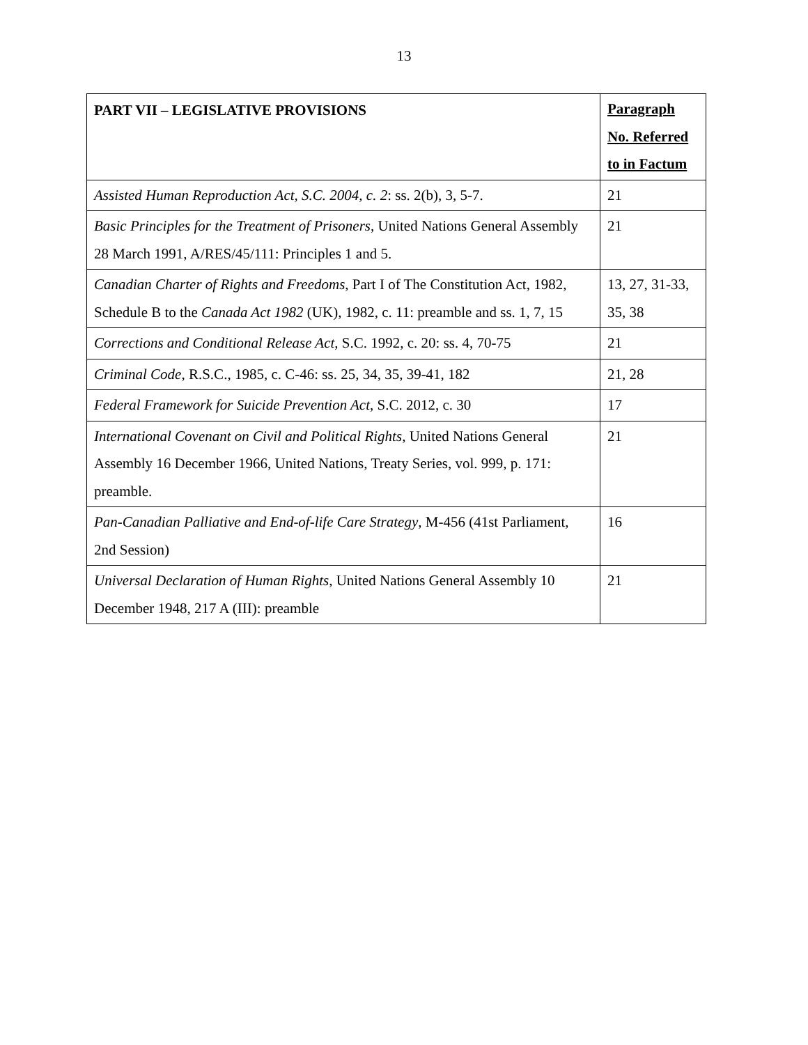13
| PART VII – LEGISLATIVE PROVISIONS | Paragraph No. Referred to in Factum |
| --- | --- |
| Assisted Human Reproduction Act, S.C. 2004, c. 2 : ss. 2(b), 3, 5-7. | 21 |
| Basic Principles for the Treatment of Prisoners , United Nations General Assembly 28 March 1991, A/RES/45/111: Principles 1 and 5. | 21 |
| Canadian Charter of Rights and Freedoms , Part I of The Constitution Act, 1982, Schedule B to the Canada Act 1982 (UK), 1982, c. 11: preamble and ss. 1, 7, 15 | 13, 27, 31-33, 35, 38 |
| Corrections and Conditional Release Act , S.C. 1992, c. 20: ss. 4, 70-75 | 21 |
| Criminal Code , R.S.C., 1985, c. C-46: ss. 25, 34, 35, 39-41, 182 | 21, 28 |
| Federal Framework for Suicide Prevention Act , S.C. 2012, c. 30 | 17 |
| International Covenant on Civil and Political Rights , United Nations General Assembly 16 December 1966, United Nations, Treaty Series, vol. 999, p. 171: preamble. | 21 |
| Pan-Canadian Palliative and End-of-life Care Strategy , M-456 (41st Parliament, 2nd Session) | 16 |
| Universal Declaration of Human Rights , United Nations General Assembly 10 December 1948, 217 A (III): preamble | 21 |